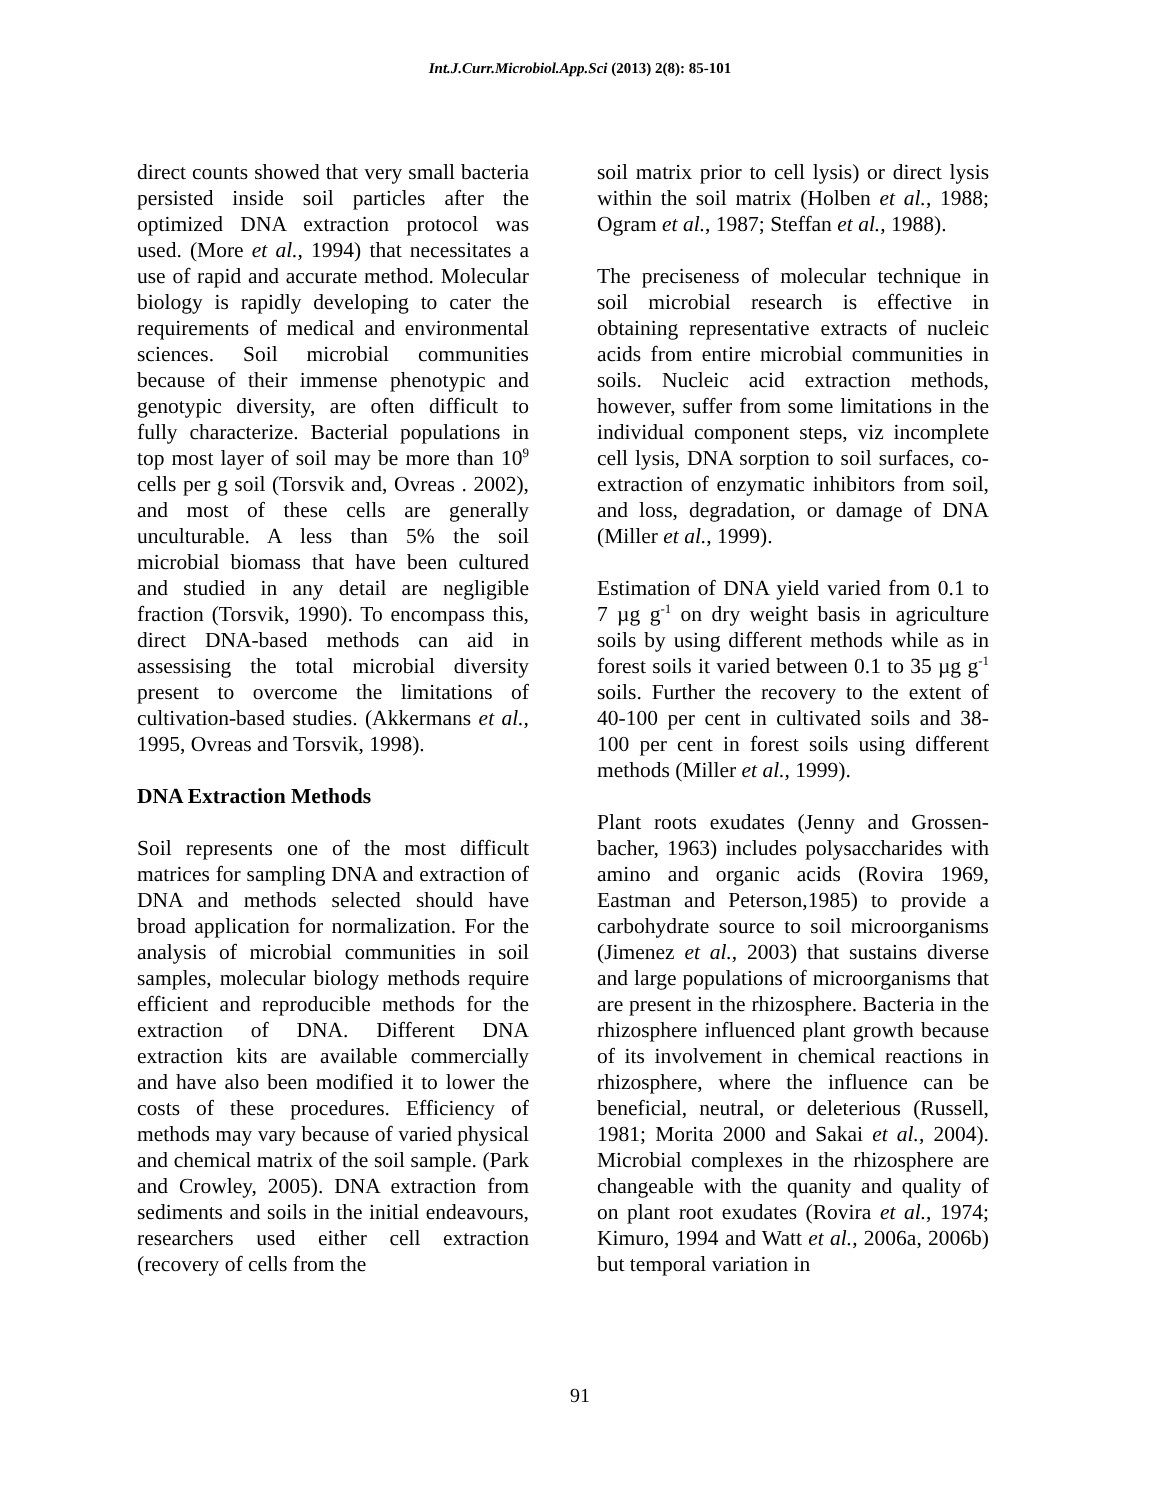Int.J.Curr.Microbiol.App.Sci (2013) 2(8): 85-101
direct counts showed that very small bacteria persisted inside soil particles after the optimized DNA extraction protocol was used. (More et al., 1994) that necessitates a use of rapid and accurate method. Molecular biology is rapidly developing to cater the requirements of medical and environmental sciences. Soil microbial communities because of their immense phenotypic and genotypic diversity, are often difficult to fully characterize. Bacterial populations in top most layer of soil may be more than 10<sup>9</sup> cells per g soil (Torsvik and, Ovreas . 2002), and most of these cells are generally unculturable. A less than 5% the soil microbial biomass that have been cultured and studied in any detail are negligible fraction (Torsvik, 1990). To encompass this, direct DNA-based methods can aid in assessising the total microbial diversity present to overcome the limitations of cultivation-based studies. (Akkermans et al., 1995, Ovreas and Torsvik, 1998).
DNA Extraction Methods
Soil represents one of the most difficult matrices for sampling DNA and extraction of DNA and methods selected should have broad application for normalization. For the analysis of microbial communities in soil samples, molecular biology methods require efficient and reproducible methods for the extraction of DNA. Different DNA extraction kits are available commercially and have also been modified it to lower the costs of these procedures. Efficiency of methods may vary because of varied physical and chemical matrix of the soil sample. (Park and Crowley, 2005). DNA extraction from sediments and soils in the initial endeavours, researchers used either cell extraction (recovery of cells from the
soil matrix prior to cell lysis) or direct lysis within the soil matrix (Holben et al., 1988; Ogram et al., 1987; Steffan et al., 1988).
The preciseness of molecular technique in soil microbial research is effective in obtaining representative extracts of nucleic acids from entire microbial communities in soils. Nucleic acid extraction methods, however, suffer from some limitations in the individual component steps, viz incomplete cell lysis, DNA sorption to soil surfaces, co-extraction of enzymatic inhibitors from soil, and loss, degradation, or damage of DNA (Miller et al., 1999).
Estimation of DNA yield varied from 0.1 to 7 µg g<sup>-1</sup> on dry weight basis in agriculture soils by using different methods while as in forest soils it varied between 0.1 to 35 µg g<sup>-1</sup> soils. Further the recovery to the extent of 40-100 per cent in cultivated soils and 38-100 per cent in forest soils using different methods (Miller et al., 1999).
Plant roots exudates (Jenny and Grossen-bacher, 1963) includes polysaccharides with amino and organic acids (Rovira 1969, Eastman and Peterson,1985) to provide a carbohydrate source to soil microorganisms (Jimenez et al., 2003) that sustains diverse and large populations of microorganisms that are present in the rhizosphere. Bacteria in the rhizosphere influenced plant growth because of its involvement in chemical reactions in rhizosphere, where the influence can be beneficial, neutral, or deleterious (Russell, 1981; Morita 2000 and Sakai et al., 2004). Microbial complexes in the rhizosphere are changeable with the quanity and quality of on plant root exudates (Rovira et al., 1974; Kimuro, 1994 and Watt et al., 2006a, 2006b) but temporal variation in
91